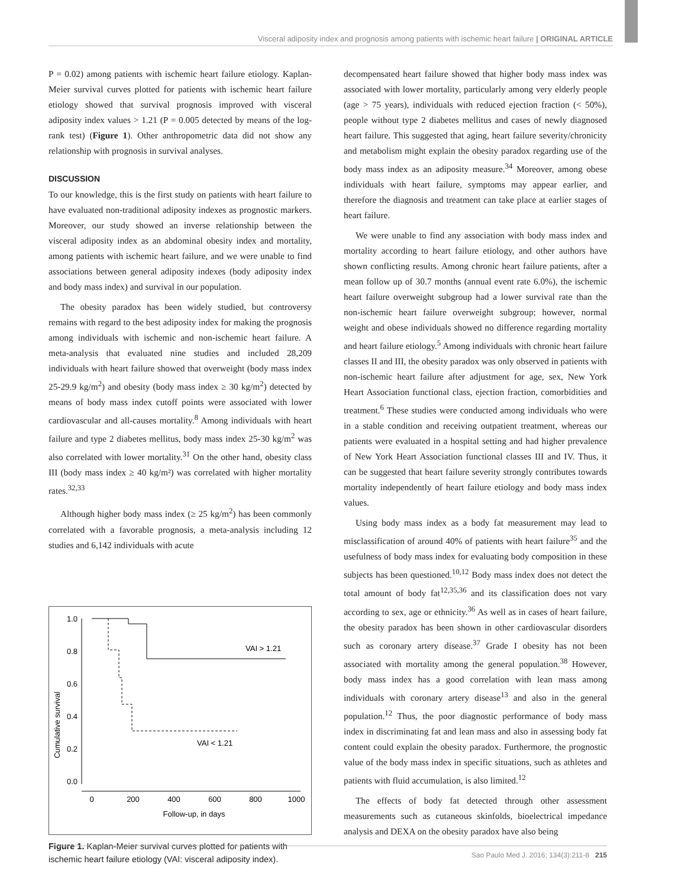Visceral adiposity index and prognosis among patients with ischemic heart failure | ORIGINAL ARTICLE
P = 0.02) among patients with ischemic heart failure etiology. Kaplan-Meier survival curves plotted for patients with ischemic heart failure etiology showed that survival prognosis improved with visceral adiposity index values > 1.21 (P = 0.005 detected by means of the log-rank test) (Figure 1). Other anthropometric data did not show any relationship with prognosis in survival analyses.
DISCUSSION
To our knowledge, this is the first study on patients with heart failure to have evaluated non-traditional adiposity indexes as prognostic markers. Moreover, our study showed an inverse relationship between the visceral adiposity index as an abdominal obesity index and mortality, among patients with ischemic heart failure, and we were unable to find associations between general adiposity indexes (body adiposity index and body mass index) and survival in our population.
The obesity paradox has been widely studied, but controversy remains with regard to the best adiposity index for making the prognosis among individuals with ischemic and non-ischemic heart failure. A meta-analysis that evaluated nine studies and included 28,209 individuals with heart failure showed that overweight (body mass index 25-29.9 kg/m<sup>2</sup>) and obesity (body mass index ≥ 30 kg/m<sup>2</sup>) detected by means of body mass index cutoff points were associated with lower cardiovascular and all-causes mortality.<sup>8</sup> Among individuals with heart failure and type 2 diabetes mellitus, body mass index 25-30 kg/m<sup>2</sup> was also correlated with lower mortality.<sup>31</sup> On the other hand, obesity class III (body mass index ≥ 40 kg/m²) was correlated with higher mortality rates.<sup>32,33</sup>
Although higher body mass index (≥ 25 kg/m<sup>2</sup>) has been commonly correlated with a favorable prognosis, a meta-analysis including 12 studies and 6,142 individuals with acute
Cumulative survival
1.0
0.8
0.6
0.4
0.2
0.0
0
200
400
600
800
1000
Follow-up, in days
VAI > 1.21
VAI < 1.21
Figure 1. Kaplan-Meier survival curves plotted for patients with ischemic heart failure etiology (VAI: visceral adiposity index).
decompensated heart failure showed that higher body mass index was associated with lower mortality, particularly among very elderly people (age > 75 years), individuals with reduced ejection fraction (< 50%), people without type 2 diabetes mellitus and cases of newly diagnosed heart failure. This suggested that aging, heart failure severity/chronicity and metabolism might explain the obesity paradox regarding use of the body mass index as an adiposity measure.<sup>34</sup> Moreover, among obese individuals with heart failure, symptoms may appear earlier, and therefore the diagnosis and treatment can take place at earlier stages of heart failure.
We were unable to find any association with body mass index and mortality according to heart failure etiology, and other authors have shown conflicting results. Among chronic heart failure patients, after a mean follow up of 30.7 months (annual event rate 6.0%), the ischemic heart failure overweight subgroup had a lower survival rate than the non-ischemic heart failure overweight subgroup; however, normal weight and obese individuals showed no difference regarding mortality and heart failure etiology.<sup>5</sup> Among individuals with chronic heart failure classes II and III, the obesity paradox was only observed in patients with non-ischemic heart failure after adjustment for age, sex, New York Heart Association functional class, ejection fraction, comorbidities and treatment.<sup>6</sup> These studies were conducted among individuals who were in a stable condition and receiving outpatient treatment, whereas our patients were evaluated in a hospital setting and had higher prevalence of New York Heart Association functional classes III and IV. Thus, it can be suggested that heart failure severity strongly contributes towards mortality independently of heart failure etiology and body mass index values.
Using body mass index as a body fat measurement may lead to misclassification of around 40% of patients with heart failure<sup>35</sup> and the usefulness of body mass index for evaluating body composition in these subjects has been questioned.<sup>10,12</sup> Body mass index does not detect the total amount of body fat<sup>12,35,36</sup> and its classification does not vary according to sex, age or ethnicity.<sup>36</sup> As well as in cases of heart failure, the obesity paradox has been shown in other cardiovascular disorders such as coronary artery disease.<sup>37</sup> Grade I obesity has not been associated with mortality among the general population.<sup>38</sup> However, body mass index has a good correlation with lean mass among individuals with coronary artery disease<sup>13</sup> and also in the general population.<sup>12</sup> Thus, the poor diagnostic performance of body mass index in discriminating fat and lean mass and also in assessing body fat content could explain the obesity paradox. Furthermore, the prognostic value of the body mass index in specific situations, such as athletes and patients with fluid accumulation, is also limited.<sup>12</sup>
The effects of body fat detected through other assessment measurements such as cutaneous skinfolds, bioelectrical impedance analysis and DEXA on the obesity paradox have also being
Sao Paulo Med J. 2016; 134(3):211-8 215